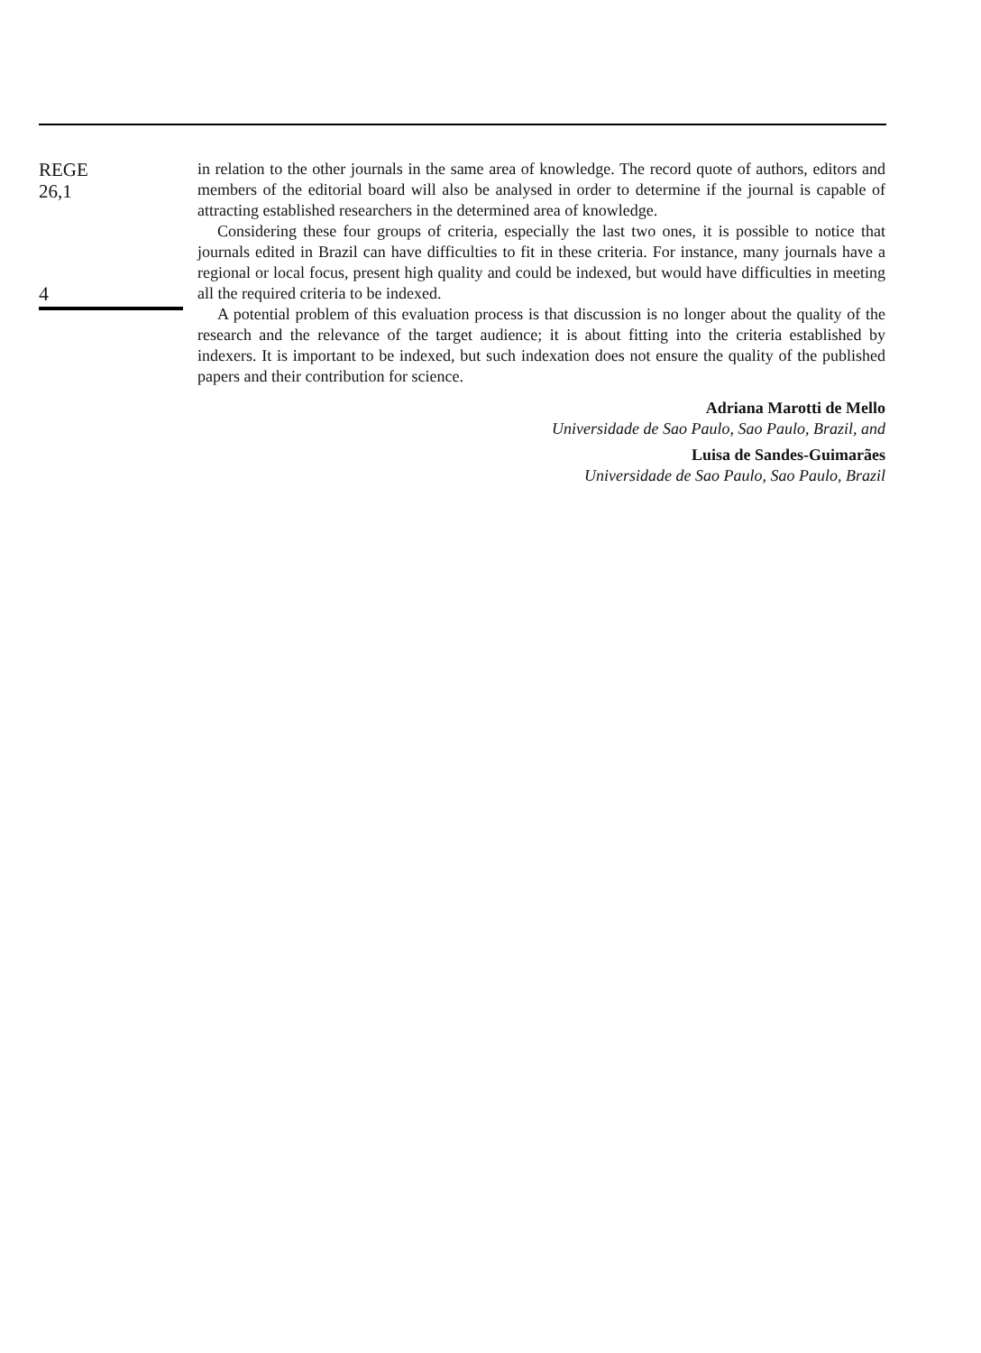REGE
26,1
4
in relation to the other journals in the same area of knowledge. The record quote of authors, editors and members of the editorial board will also be analysed in order to determine if the journal is capable of attracting established researchers in the determined area of knowledge.
Considering these four groups of criteria, especially the last two ones, it is possible to notice that journals edited in Brazil can have difficulties to fit in these criteria. For instance, many journals have a regional or local focus, present high quality and could be indexed, but would have difficulties in meeting all the required criteria to be indexed.
A potential problem of this evaluation process is that discussion is no longer about the quality of the research and the relevance of the target audience; it is about fitting into the criteria established by indexers. It is important to be indexed, but such indexation does not ensure the quality of the published papers and their contribution for science.
Adriana Marotti de Mello
Universidade de Sao Paulo, Sao Paulo, Brazil, and
Luisa de Sandes-Guimarães
Universidade de Sao Paulo, Sao Paulo, Brazil